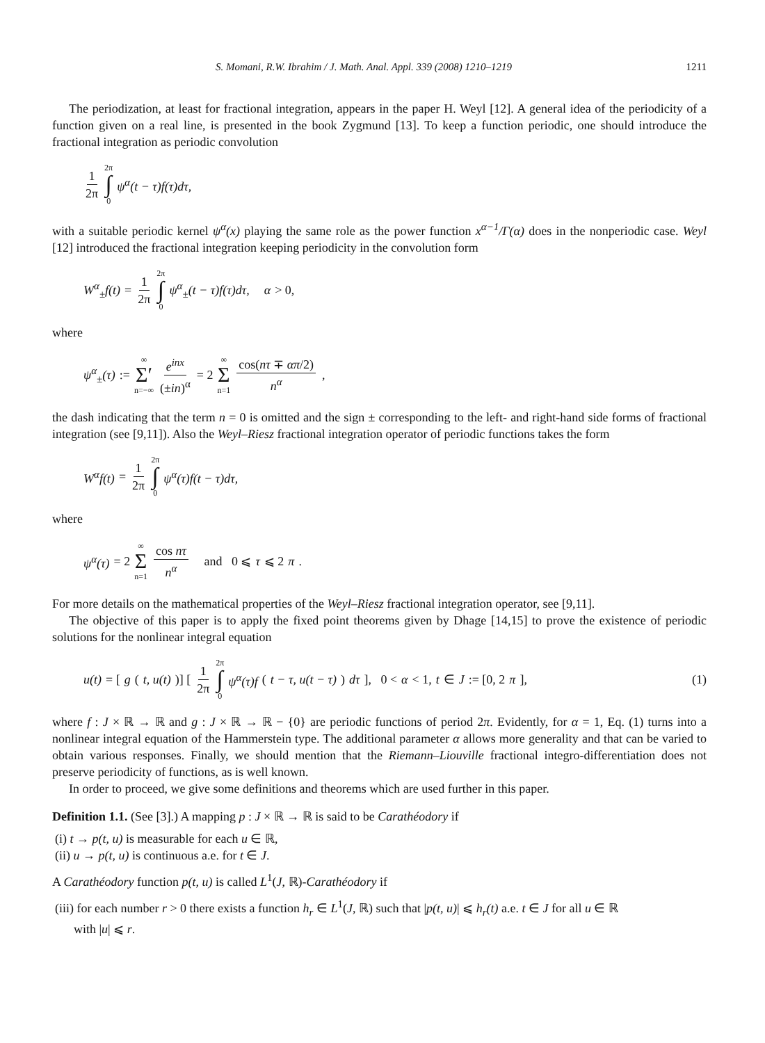S. Momani, R.W. Ibrahim / J. Math. Anal. Appl. 339 (2008) 1210–1219 1211
The periodization, at least for fractional integration, appears in the paper H. Weyl [12]. A general idea of the periodicity of a function given on a real line, is presented in the book Zygmund [13]. To keep a function periodic, one should introduce the fractional integration as periodic convolution
1 2π 2π ∫ 0 ψ<sup>α</sup>(t − τ)f(τ)dτ,
with a suitable periodic kernel ψ<sup>α</sup>(x) playing the same role as the power function x<sup>α−1</sup>/Γ(α) does in the nonperiodic case. Weyl [12] introduced the fractional integration keeping periodicity in the convolution form
W<sup>α</sup><sub>±</sub>f(t) = 1 2π 2π ∫ 0 ψ<sup>α</sup><sub>±</sub>(t − τ)f(τ)dτ, α > 0,
where
ψ<sup>α</sup><sub>±</sub>(τ) := ∞ Σ′ n=−∞ e<sup>inx</sup> (±in)<sup>α</sup> = 2 ∞ Σ n=1 cos(nτ ∓ απ/2) n<sup>α</sup>,
the dash indicating that the term n = 0 is omitted and the sign ± corresponding to the left- and right-hand side forms of fractional integration (see [9,11]). Also the Weyl–Riesz fractional integration operator of periodic functions takes the form
W<sup>α</sup>f(t) = 1 2π 2π ∫ 0 ψ<sup>α</sup>(τ)f(t − τ)dτ,
where
ψ<sup>α</sup>(τ) = 2 ∞ Σ n=1 cos nτ n<sup>α</sup> and 0 ⩽ τ ⩽ 2 π.
For more details on the mathematical properties of the Weyl–Riesz fractional integration operator, see [9,11].
The objective of this paper is to apply the fixed point theorems given by Dhage [14,15] to prove the existence of periodic solutions for the nonlinear integral equation
u(t) = [g (t, u(t))] [ 1 2π 2π ∫ 0 ψ<sup>α</sup>(τ)f (t − τ, u(t − τ)) dτ ], 0 < α < 1, t ∈ J := [0, 2 π], (1)
where f : J × ℝ → ℝ and g : J × ℝ → ℝ − {0} are periodic functions of period 2π. Evidently, for α = 1, Eq. (1) turns into a nonlinear integral equation of the Hammerstein type. The additional parameter α allows more generality and that can be varied to obtain various responses. Finally, we should mention that the Riemann–Liouville fractional integro-differentiation does not preserve periodicity of functions, as is well known.
In order to proceed, we give some definitions and theorems which are used further in this paper.
Definition 1.1. (See [3].) A mapping p : J × ℝ → ℝ is said to be Carathéodory if
(i) t → p(t, u) is measurable for each u ∈ ℝ,
(ii) u → p(t, u) is continuous a.e. for t ∈ J.
A Carathéodory function p(t, u) is called L<sup>1</sup>(J, ℝ)-Carathéodory if
(iii) for each number r > 0 there exists a function h<sub>r</sub> ∈ L<sup>1</sup>(J, ℝ) such that |p(t, u)| ⩽ h<sub>r</sub>(t) a.e. t ∈ J for all u ∈ ℝ
with |u| ⩽ r.